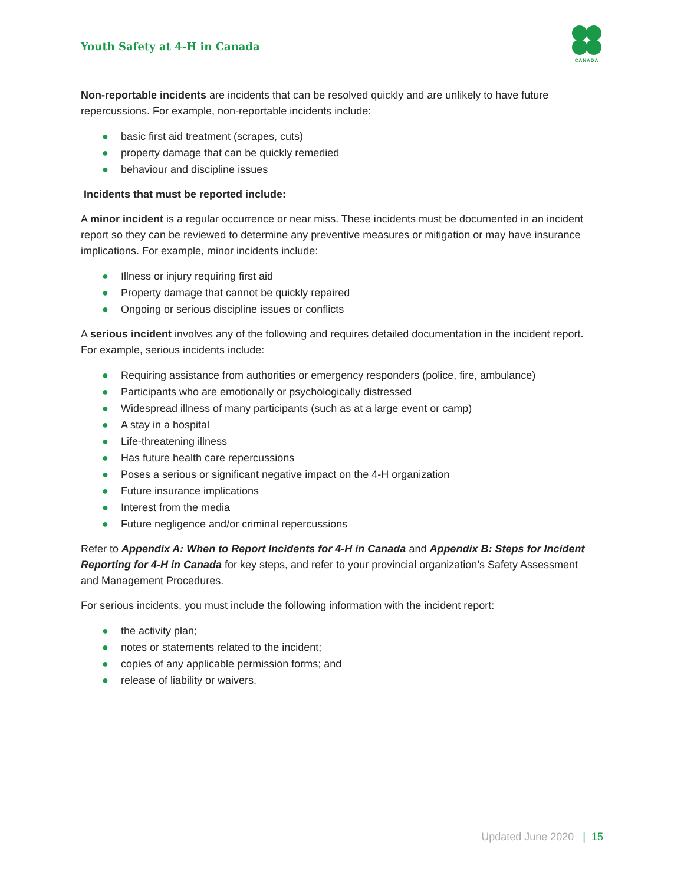Youth Safety at 4-H in Canada
CANADA
Non-reportable incidents are incidents that can be resolved quickly and are unlikely to have future repercussions. For example, non-reportable incidents include:
● basic first aid treatment (scrapes, cuts)
● property damage that can be quickly remedied
● behaviour and discipline issues
Incidents that must be reported include:
A minor incident is a regular occurrence or near miss. These incidents must be documented in an incident report so they can be reviewed to determine any preventive measures or mitigation or may have insurance implications. For example, minor incidents include:
● Illness or injury requiring first aid
● Property damage that cannot be quickly repaired
● Ongoing or serious discipline issues or conflicts
A serious incident involves any of the following and requires detailed documentation in the incident report. For example, serious incidents include:
● Requiring assistance from authorities or emergency responders (police, fire, ambulance)
● Participants who are emotionally or psychologically distressed
● Widespread illness of many participants (such as at a large event or camp)
● A stay in a hospital
● Life-threatening illness
● Has future health care repercussions
● Poses a serious or significant negative impact on the 4-H organization
● Future insurance implications
● Interest from the media
● Future negligence and/or criminal repercussions
Refer to Appendix A: When to Report Incidents for 4-H in Canada and Appendix B: Steps for Incident Reporting for 4-H in Canada for key steps, and refer to your provincial organization’s Safety Assessment and Management Procedures.
For serious incidents, you must include the following information with the incident report:
● the activity plan;
● notes or statements related to the incident;
● copies of any applicable permission forms; and
● release of liability or waivers.
Updated June 2020 | 15